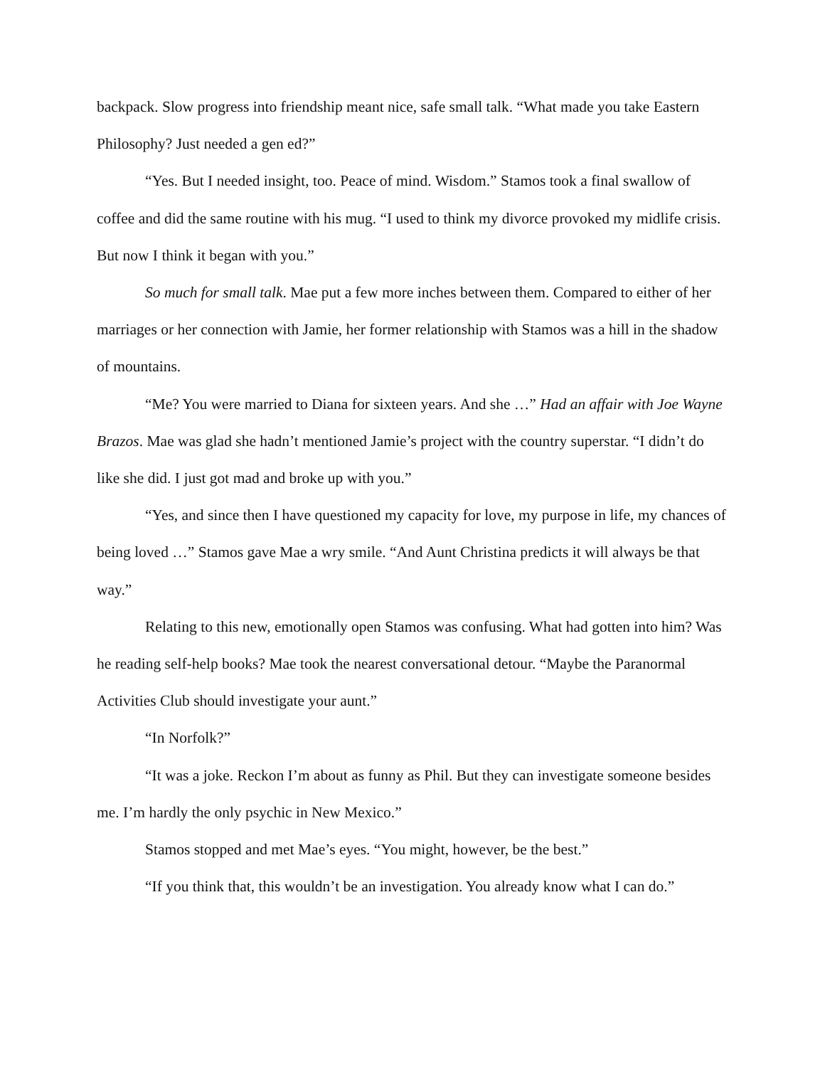backpack. Slow progress into friendship meant nice, safe small talk. “What made you take Eastern Philosophy? Just needed a gen ed?”
“Yes. But I needed insight, too. Peace of mind. Wisdom.” Stamos took a final swallow of coffee and did the same routine with his mug. “I used to think my divorce provoked my midlife crisis. But now I think it began with you.”
So much for small talk. Mae put a few more inches between them. Compared to either of her marriages or her connection with Jamie, her former relationship with Stamos was a hill in the shadow of mountains.
“Me? You were married to Diana for sixteen years. And she …” Had an affair with Joe Wayne Brazos. Mae was glad she hadn’t mentioned Jamie’s project with the country superstar. “I didn’t do like she did. I just got mad and broke up with you.”
“Yes, and since then I have questioned my capacity for love, my purpose in life, my chances of being loved …” Stamos gave Mae a wry smile. “And Aunt Christina predicts it will always be that way.”
Relating to this new, emotionally open Stamos was confusing. What had gotten into him? Was he reading self-help books? Mae took the nearest conversational detour. “Maybe the Paranormal Activities Club should investigate your aunt.”
“In Norfolk?”
“It was a joke. Reckon I’m about as funny as Phil. But they can investigate someone besides me. I’m hardly the only psychic in New Mexico.”
Stamos stopped and met Mae’s eyes. “You might, however, be the best.”
“If you think that, this wouldn’t be an investigation. You already know what I can do.”